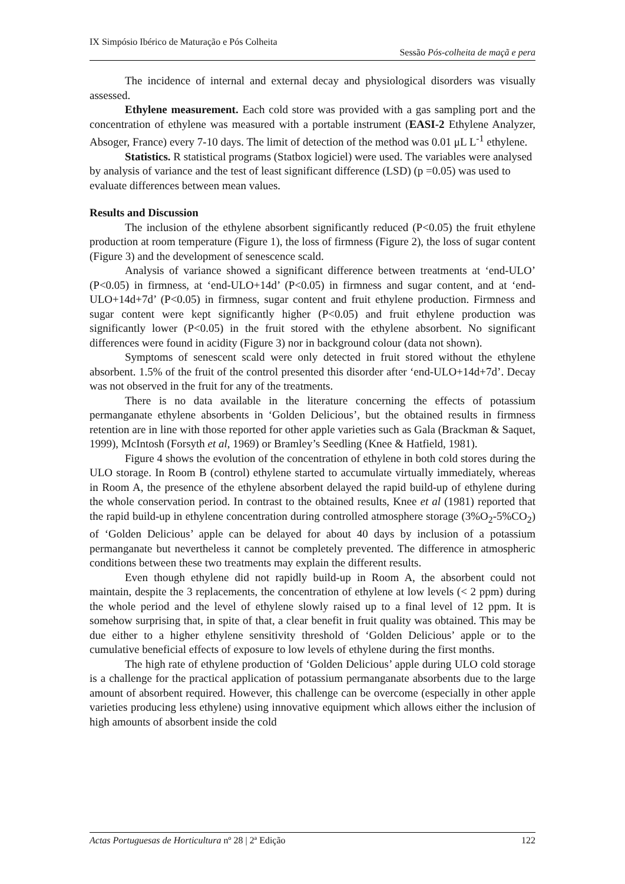IX Simpósio Ibérico de Maturação e Pós Colheita
Sessão Pós-colheita de maçã e pera
The incidence of internal and external decay and physiological disorders was visually assessed.
Ethylene measurement. Each cold store was provided with a gas sampling port and the concentration of ethylene was measured with a portable instrument (EASI-2 Ethylene Analyzer, Absoger, France) every 7-10 days. The limit of detection of the method was 0.01 μL L<sup>-1</sup> ethylene.
Statistics. R statistical programs (Statbox logiciel) were used. The variables were analysed by analysis of variance and the test of least significant difference (LSD) (p =0.05) was used to evaluate differences between mean values.
Results and Discussion
The inclusion of the ethylene absorbent significantly reduced (P<0.05) the fruit ethylene production at room temperature (Figure 1), the loss of firmness (Figure 2), the loss of sugar content (Figure 3) and the development of senescence scald.
Analysis of variance showed a significant difference between treatments at ‘end-ULO’ (P<0.05) in firmness, at ‘end-ULO+14d’ (P<0.05) in firmness and sugar content, and at ‘end-ULO+14d+7d’ (P<0.05) in firmness, sugar content and fruit ethylene production. Firmness and sugar content were kept significantly higher (P<0.05) and fruit ethylene production was significantly lower (P<0.05) in the fruit stored with the ethylene absorbent. No significant differences were found in acidity (Figure 3) nor in background colour (data not shown).
Symptoms of senescent scald were only detected in fruit stored without the ethylene absorbent. 1.5% of the fruit of the control presented this disorder after ‘end-ULO+14d+7d’. Decay was not observed in the fruit for any of the treatments.
There is no data available in the literature concerning the effects of potassium permanganate ethylene absorbents in ‘Golden Delicious’, but the obtained results in firmness retention are in line with those reported for other apple varieties such as Gala (Brackman & Saquet, 1999), McIntosh (Forsyth et al, 1969) or Bramley’s Seedling (Knee & Hatfield, 1981).
Figure 4 shows the evolution of the concentration of ethylene in both cold stores during the ULO storage. In Room B (control) ethylene started to accumulate virtually immediately, whereas in Room A, the presence of the ethylene absorbent delayed the rapid build-up of ethylene during the whole conservation period. In contrast to the obtained results, Knee et al (1981) reported that the rapid build-up in ethylene concentration during controlled atmosphere storage (3%O<sub>2</sub>-5%CO<sub>2</sub>) of ‘Golden Delicious’ apple can be delayed for about 40 days by inclusion of a potassium permanganate but nevertheless it cannot be completely prevented. The difference in atmospheric conditions between these two treatments may explain the different results.
Even though ethylene did not rapidly build-up in Room A, the absorbent could not maintain, despite the 3 replacements, the concentration of ethylene at low levels (< 2 ppm) during the whole period and the level of ethylene slowly raised up to a final level of 12 ppm. It is somehow surprising that, in spite of that, a clear benefit in fruit quality was obtained. This may be due either to a higher ethylene sensitivity threshold of ‘Golden Delicious’ apple or to the cumulative beneficial effects of exposure to low levels of ethylene during the first months.
The high rate of ethylene production of ‘Golden Delicious’ apple during ULO cold storage is a challenge for the practical application of potassium permanganate absorbents due to the large amount of absorbent required. However, this challenge can be overcome (especially in other apple varieties producing less ethylene) using innovative equipment which allows either the inclusion of high amounts of absorbent inside the cold
Actas Portuguesas de Horticultura nº 28 | 2ª Edição 122